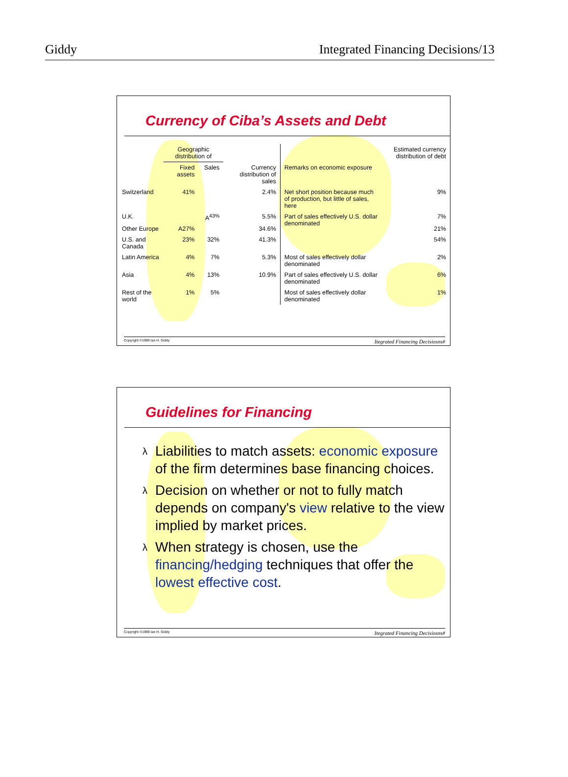Giddy Integrated Financing Decisions/13
Currency of Ciba’s Assets and Debt
| | Geographic distribution of | | | | Estimated currency distribution of debt |
| --- | --- | --- | --- | --- | --- |
| | Fixed assets | Sales | Currency distribution of sales | Remarks on economic exposure | |
| Switzerland | 41% | | 2.4% | Net short position because much of production, but little of sales, here | 9% |
| U.K. | | A<sup>43%</sup> | 5.5% | Part of sales effectively U.S. dollar denominated | 7% |
| Other Europe | A27% | | 34.6% | | 21% |
| U.S. and Canada | 23% | 32% | 41.3% | | 54% |
| Latin America | 4% | 7% | 5.3% | Most of sales effectively dollar denominated | 2% |
| Asia | 4% | 13% | 10.9% | Part of sales effectively U.S. dollar denominated | 6% |
| Rest of the world | 1% | 5% | | Most of sales effectively dollar denominated | 1% |
Copyright ©1999 Ian H. Giddy Itegrated Financing Decisiosns#
Guidelines for Financing
λ Liabilities to match assets: economic exposure of the firm determines base financing choices.
λ Decision on whether or not to fully match depends on company's view relative to the view implied by market prices.
λ When strategy is chosen, use the financing/hedging techniques that offer the lowest effective cost.
Copyright ©1999 Ian H. Giddy Itegrated Financing Decisiosns#